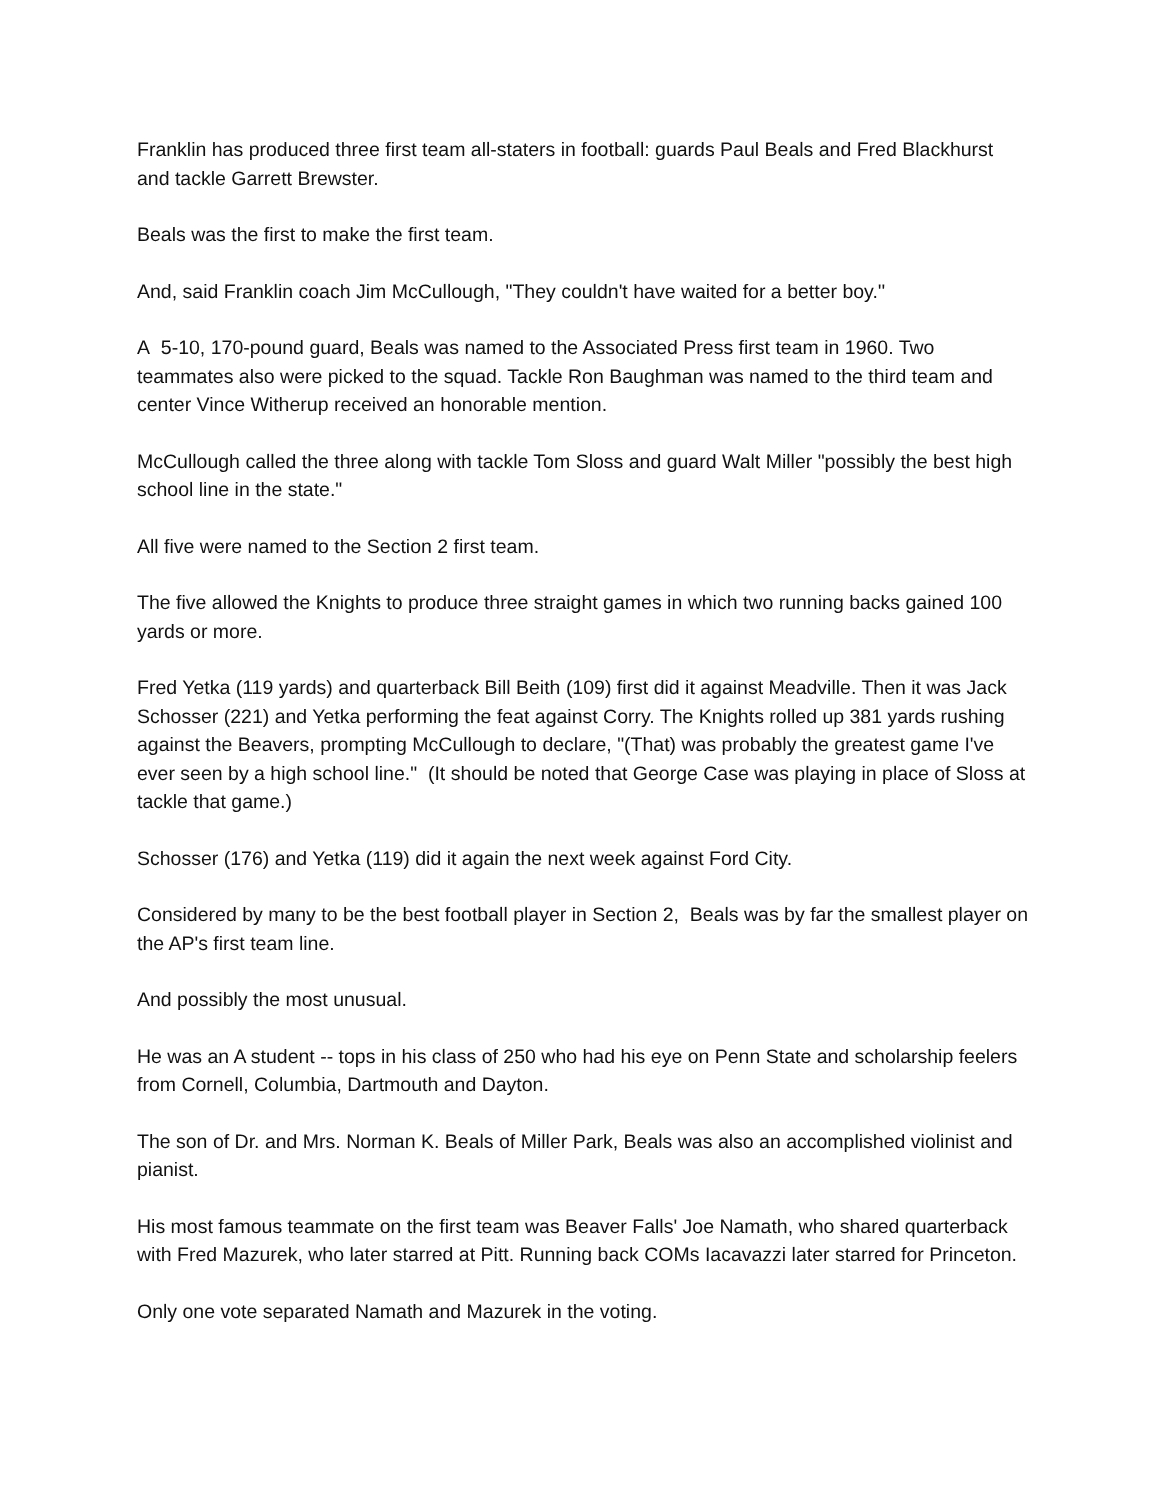Franklin has produced three first team all-staters in football: guards Paul Beals and Fred Blackhurst and tackle Garrett Brewster.
Beals was the first to make the first team.
And, said Franklin coach Jim McCullough, "They couldn't have waited for a better boy.''
A 5-10, 170-pound guard, Beals was named to the Associated Press first team in 1960. Two teammates also were picked to the squad. Tackle Ron Baughman was named to the third team and center Vince Witherup received an honorable mention.
McCullough called the three along with tackle Tom Sloss and guard Walt Miller "possibly the best high school line in the state."
All five were named to the Section 2 first team.
The five allowed the Knights to produce three straight games in which two running backs gained 100 yards or more.
Fred Yetka (119 yards) and quarterback Bill Beith (109) first did it against Meadville. Then it was Jack Schosser (221) and Yetka performing the feat against Corry. The Knights rolled up 381 yards rushing against the Beavers, prompting McCullough to declare, "(That) was probably the greatest game I've ever seen by a high school line." (It should be noted that George Case was playing in place of Sloss at tackle that game.)
Schosser (176) and Yetka (119) did it again the next week against Ford City.
Considered by many to be the best football player in Section 2, Beals was by far the smallest player on the AP's first team line.
And possibly the most unusual.
He was an A student -- tops in his class of 250 who had his eye on Penn State and scholarship feelers from Cornell, Columbia, Dartmouth and Dayton.
The son of Dr. and Mrs. Norman K. Beals of Miller Park, Beals was also an accomplished violinist and pianist.
His most famous teammate on the first team was Beaver Falls' Joe Namath, who shared quarterback with Fred Mazurek, who later starred at Pitt. Running back COMs Iacavazzi later starred for Princeton.
Only one vote separated Namath and Mazurek in the voting.